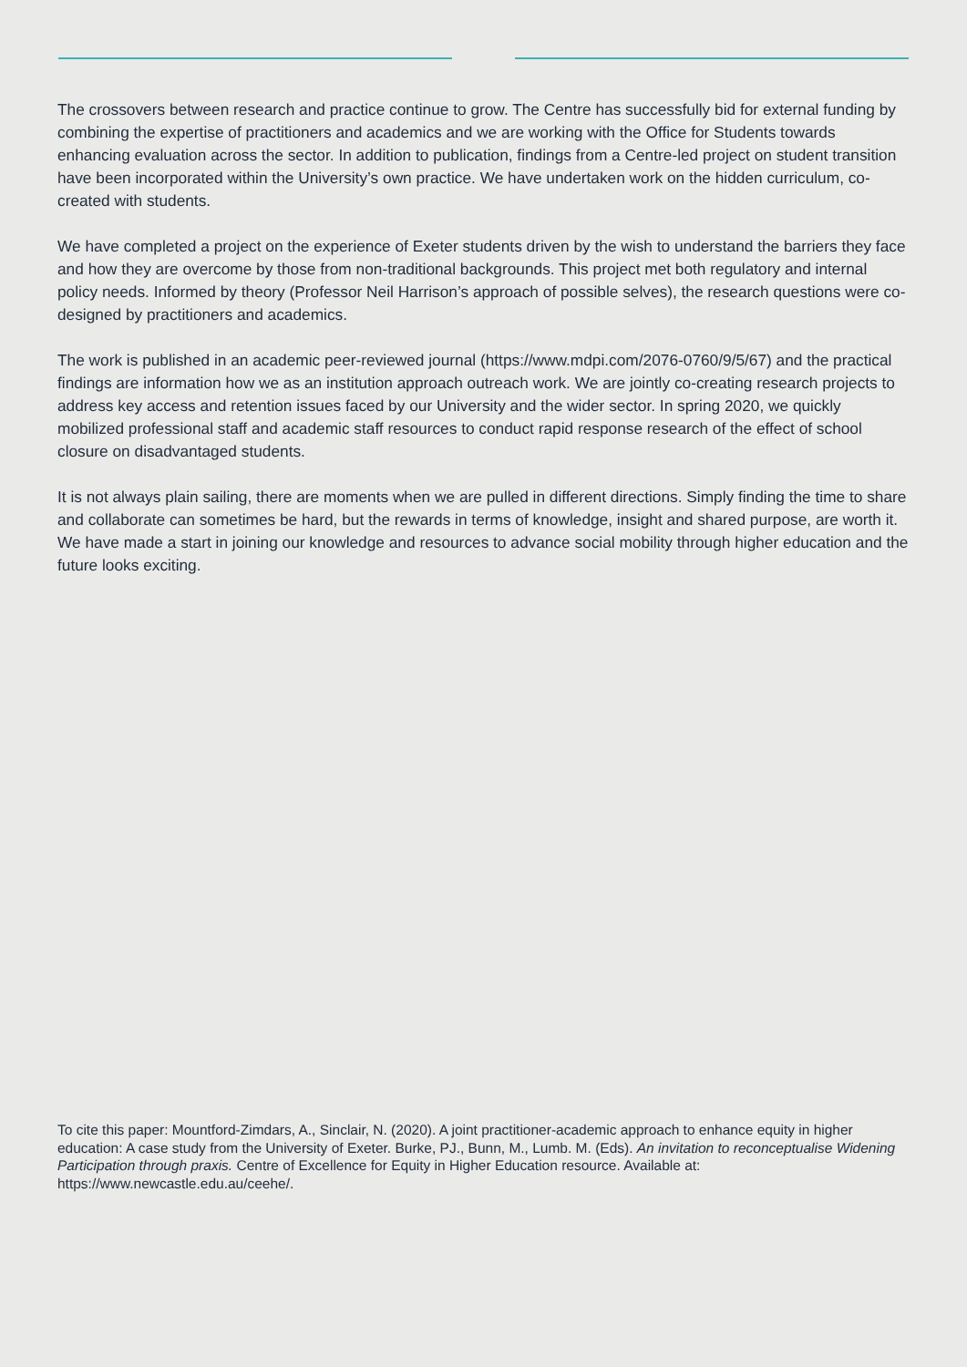The crossovers between research and practice continue to grow. The Centre has successfully bid for external funding by combining the expertise of practitioners and academics and we are working with the Office for Students towards enhancing evaluation across the sector. In addition to publication, findings from a Centre-led project on student transition have been incorporated within the University’s own practice. We have undertaken work on the hidden curriculum, co-created with students.
We have completed a project on the experience of Exeter students driven by the wish to understand the barriers they face and how they are overcome by those from non-traditional backgrounds. This project met both regulatory and internal policy needs. Informed by theory (Professor Neil Harrison’s approach of possible selves), the research questions were co-designed by practitioners and academics.
The work is published in an academic peer-reviewed journal (https://www.mdpi.com/2076-0760/9/5/67) and the practical findings are information how we as an institution approach outreach work. We are jointly co-creating research projects to address key access and retention issues faced by our University and the wider sector. In spring 2020, we quickly mobilized professional staff and academic staff resources to conduct rapid response research of the effect of school closure on disadvantaged students.
It is not always plain sailing, there are moments when we are pulled in different directions. Simply finding the time to share and collaborate can sometimes be hard, but the rewards in terms of knowledge, insight and shared purpose, are worth it. We have made a start in joining our knowledge and resources to advance social mobility through higher education and the future looks exciting.
To cite this paper: Mountford-Zimdars, A., Sinclair, N. (2020). A joint practitioner-academic approach to enhance equity in higher education: A case study from the University of Exeter. Burke, PJ., Bunn, M., Lumb. M. (Eds). An invitation to reconceptualise Widening Participation through praxis. Centre of Excellence for Equity in Higher Education resource. Available at: https://www.newcastle.edu.au/ceehe/.